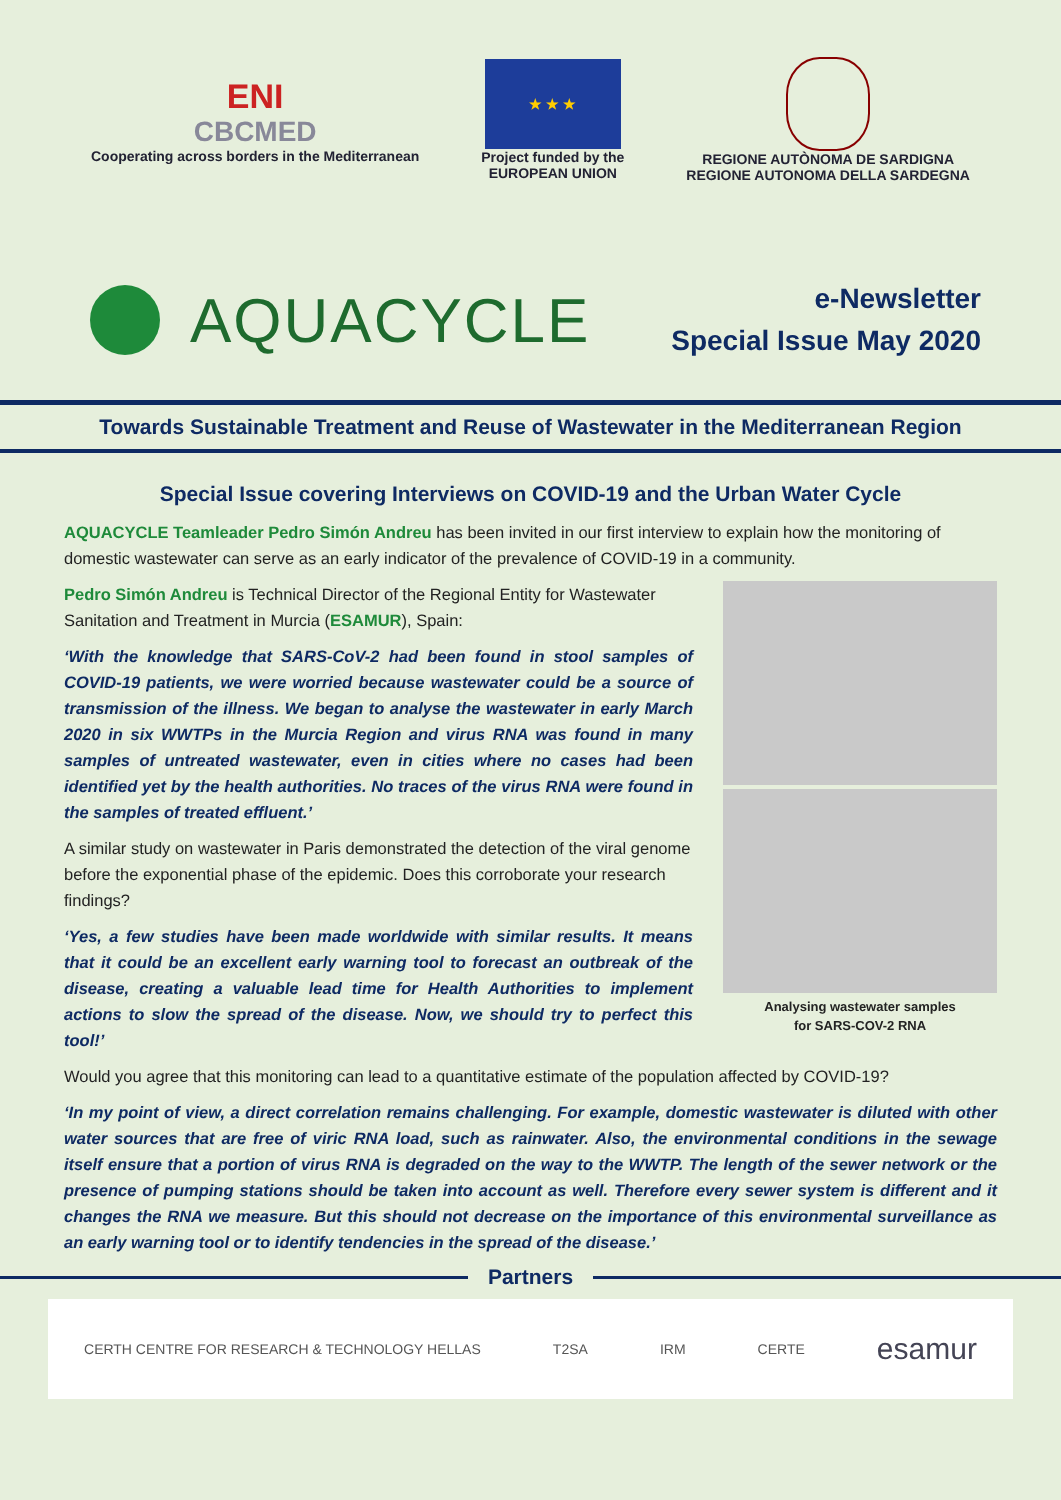ENI
CBCMED
Cooperating across borders in the Mediterranean
★ ★ ★
Project funded by the
EUROPEAN UNION
REGIONE AUTÒNOMA DE SARDIGNA
REGIONE AUTONOMA DELLA SARDEGNA
AQUACYCLE
e-Newsletter
Special Issue May 2020
Towards Sustainable Treatment and Reuse of Wastewater in the Mediterranean Region
Special Issue covering Interviews on COVID-19 and the Urban Water Cycle
AQUACYCLE Teamleader Pedro Simón Andreu has been invited in our first interview to explain how the monitoring of domestic wastewater can serve as an early indicator of the prevalence of COVID-19 in a community.
Pedro Simón Andreu is Technical Director of the Regional Entity for Wastewater Sanitation and Treatment in Murcia (ESAMUR), Spain:
‘With the knowledge that SARS-CoV-2 had been found in stool samples of COVID-19 patients, we were worried because wastewater could be a source of transmission of the illness. We began to analyse the wastewater in early March 2020 in six WWTPs in the Murcia Region and virus RNA was found in many samples of untreated wastewater, even in cities where no cases had been identified yet by the health authorities. No traces of the virus RNA were found in the samples of treated effluent.’
A similar study on wastewater in Paris demonstrated the detection of the viral genome before the exponential phase of the epidemic. Does this corroborate your research findings?
‘Yes, a few studies have been made worldwide with similar results. It means that it could be an excellent early warning tool to forecast an outbreak of the disease, creating a valuable lead time for Health Authorities to implement actions to slow the spread of the disease. Now, we should try to perfect this tool!’
Analysing wastewater samples
for SARS-COV-2 RNA
Would you agree that this monitoring can lead to a quantitative estimate of the population affected by COVID-19?
‘In my point of view, a direct correlation remains challenging. For example, domestic wastewater is diluted with other water sources that are free of viric RNA load, such as rainwater. Also, the environmental conditions in the sewage itself ensure that a portion of virus RNA is degraded on the way to the WWTP. The length of the sewer network or the presence of pumping stations should be taken into account as well. Therefore every sewer system is different and it changes the RNA we measure. But this should not decrease on the importance of this environmental surveillance as an early warning tool or to identify tendencies in the spread of the disease.’
Partners
CERTH CENTRE FOR RESEARCH & TECHNOLOGY HELLAS T2SA IRM CERTE esamur